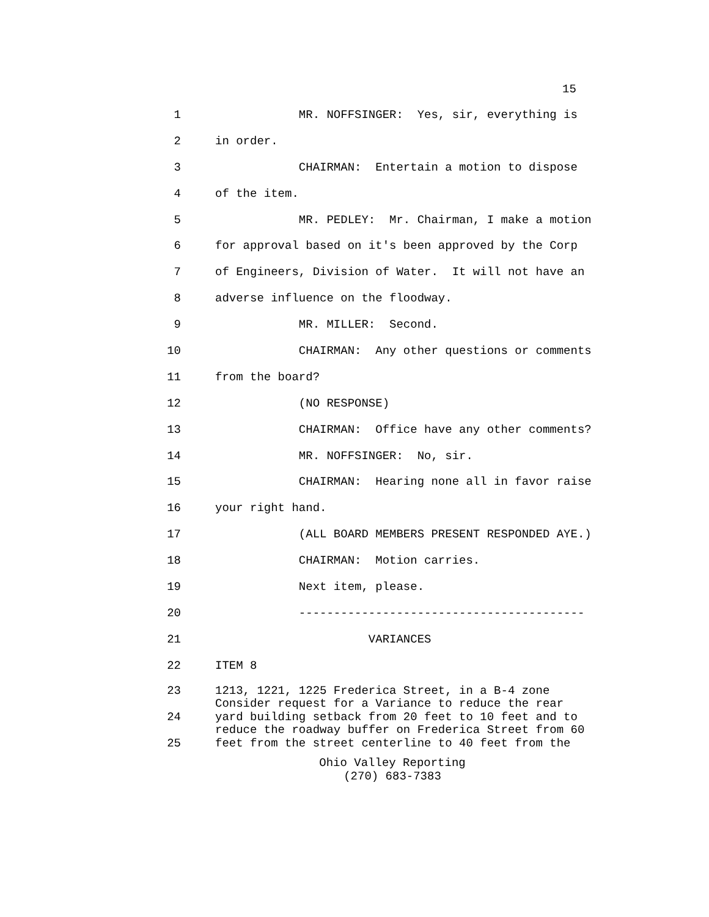15
1 MR. NOFFSINGER: Yes, sir, everything is
2 in order.
3 CHAIRMAN: Entertain a motion to dispose
4 of the item.
5 MR. PEDLEY: Mr. Chairman, I make a motion
6 for approval based on it's been approved by the Corp
7 of Engineers, Division of Water. It will not have an
8 adverse influence on the floodway.
9 MR. MILLER: Second.
10 CHAIRMAN: Any other questions or comments
11 from the board?
12 (NO RESPONSE)
13 CHAIRMAN: Office have any other comments?
14 MR. NOFFSINGER: No, sir.
15 CHAIRMAN: Hearing none all in favor raise
16 your right hand.
17 (ALL BOARD MEMBERS PRESENT RESPONDED AYE.)
18 CHAIRMAN: Motion carries.
19 Next item, please.
20 -----------------------------------------
21 VARIANCES
22 ITEM 8
23 1213, 1221, 1225 Frederica Street, in a B-4 zone
Consider request for a Variance to reduce the rear
24 yard building setback from 20 feet to 10 feet and to
reduce the roadway buffer on Frederica Street from 60
25 feet from the street centerline to 40 feet from the
Ohio Valley Reporting
(270) 683-7383